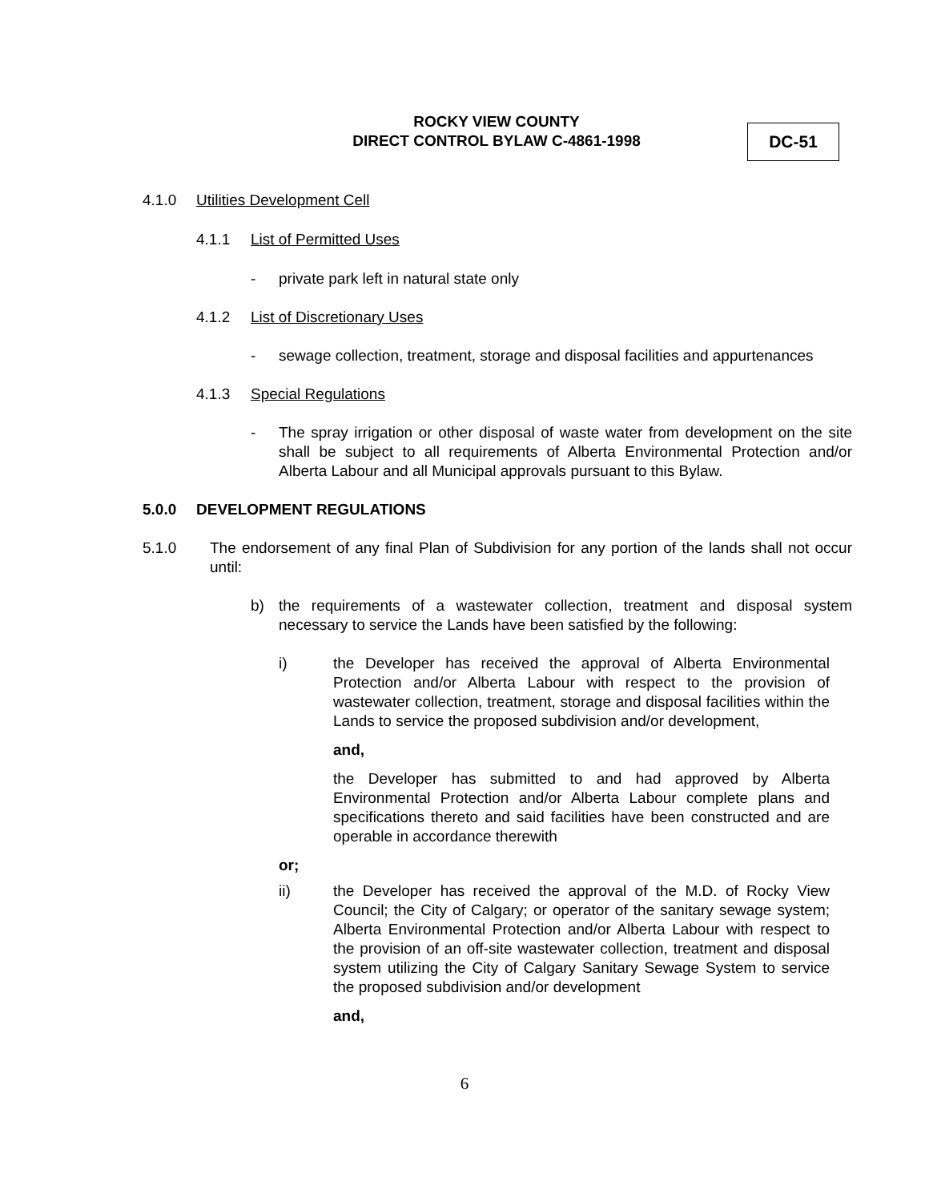ROCKY VIEW COUNTY
DIRECT CONTROL BYLAW C-4861-1998
DC-51
4.1.0 Utilities Development Cell
4.1.1 List of Permitted Uses
- private park left in natural state only
4.1.2 List of Discretionary Uses
- sewage collection, treatment, storage and disposal facilities and appurtenances
4.1.3 Special Regulations
- The spray irrigation or other disposal of waste water from development on the site shall be subject to all requirements of Alberta Environmental Protection and/or Alberta Labour and all Municipal approvals pursuant to this Bylaw.
5.0.0 DEVELOPMENT REGULATIONS
5.1.0 The endorsement of any final Plan of Subdivision for any portion of the lands shall not occur until:
b) the requirements of a wastewater collection, treatment and disposal system necessary to service the Lands have been satisfied by the following:
i) the Developer has received the approval of Alberta Environmental Protection and/or Alberta Labour with respect to the provision of wastewater collection, treatment, storage and disposal facilities within the Lands to service the proposed subdivision and/or development,
and,
the Developer has submitted to and had approved by Alberta Environmental Protection and/or Alberta Labour complete plans and specifications thereto and said facilities have been constructed and are operable in accordance therewith
or;
ii) the Developer has received the approval of the M.D. of Rocky View Council; the City of Calgary; or operator of the sanitary sewage system; Alberta Environmental Protection and/or Alberta Labour with respect to the provision of an off-site wastewater collection, treatment and disposal system utilizing the City of Calgary Sanitary Sewage System to service the proposed subdivision and/or development
and,
6